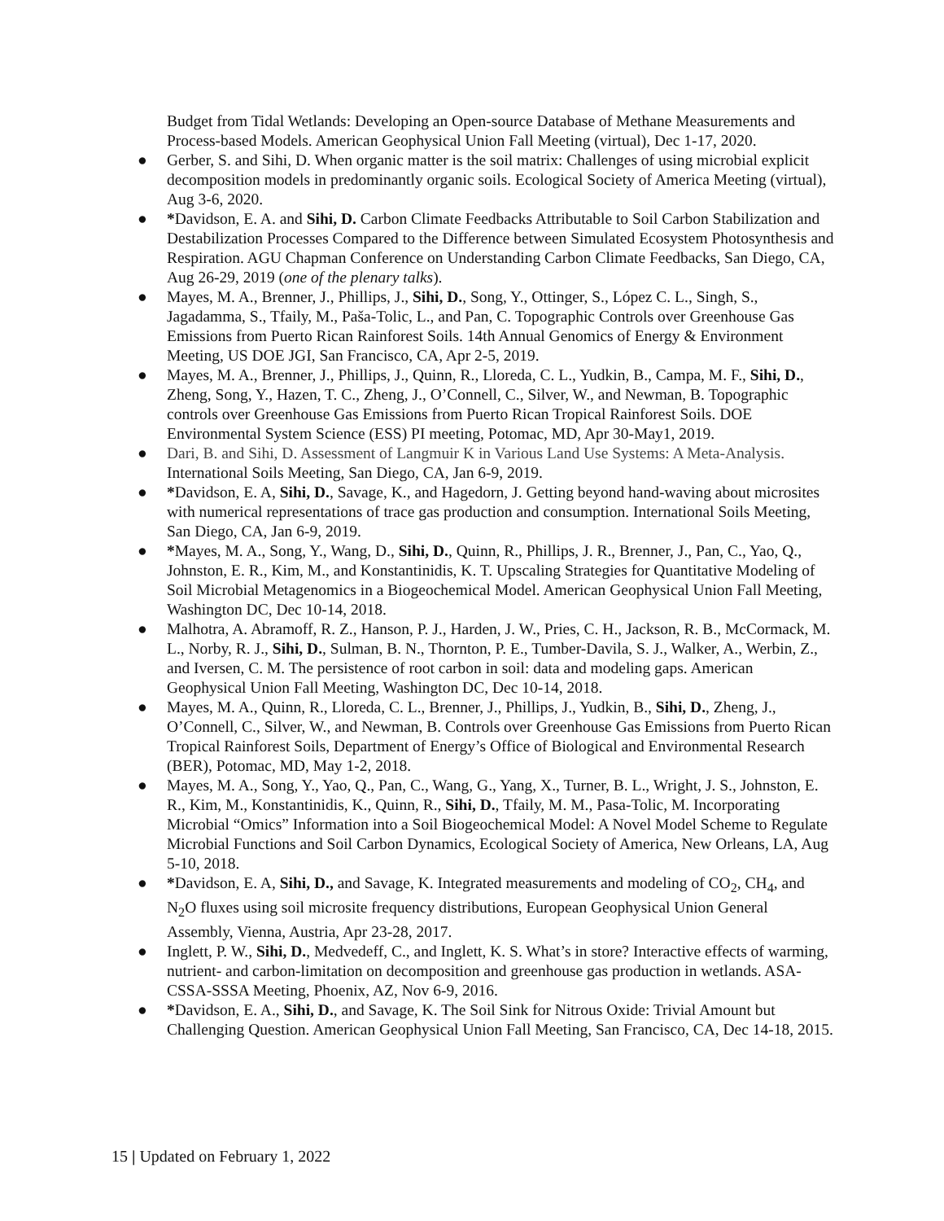Budget from Tidal Wetlands: Developing an Open-source Database of Methane Measurements and Process-based Models. American Geophysical Union Fall Meeting (virtual), Dec 1-17, 2020.
● Gerber, S. and Sihi, D. When organic matter is the soil matrix: Challenges of using microbial explicit decomposition models in predominantly organic soils. Ecological Society of America Meeting (virtual), Aug 3-6, 2020.
● *Davidson, E. A. and Sihi, D. Carbon Climate Feedbacks Attributable to Soil Carbon Stabilization and Destabilization Processes Compared to the Difference between Simulated Ecosystem Photosynthesis and Respiration. AGU Chapman Conference on Understanding Carbon Climate Feedbacks, San Diego, CA, Aug 26-29, 2019 (one of the plenary talks).
● Mayes, M. A., Brenner, J., Phillips, J., Sihi, D., Song, Y., Ottinger, S., López C. L., Singh, S., Jagadamma, S., Tfaily, M., Paša-Tolic, L., and Pan, C. Topographic Controls over Greenhouse Gas Emissions from Puerto Rican Rainforest Soils. 14th Annual Genomics of Energy & Environment Meeting, US DOE JGI, San Francisco, CA, Apr 2-5, 2019.
● Mayes, M. A., Brenner, J., Phillips, J., Quinn, R., Lloreda, C. L., Yudkin, B., Campa, M. F., Sihi, D., Zheng, Song, Y., Hazen, T. C., Zheng, J., O’Connell, C., Silver, W., and Newman, B. Topographic controls over Greenhouse Gas Emissions from Puerto Rican Tropical Rainforest Soils. DOE Environmental System Science (ESS) PI meeting, Potomac, MD, Apr 30-May1, 2019.
● Dari, B. and Sihi, D. Assessment of Langmuir K in Various Land Use Systems: A Meta-Analysis. International Soils Meeting, San Diego, CA, Jan 6-9, 2019.
● *Davidson, E. A, Sihi, D., Savage, K., and Hagedorn, J. Getting beyond hand-waving about microsites with numerical representations of trace gas production and consumption. International Soils Meeting, San Diego, CA, Jan 6-9, 2019.
● *Mayes, M. A., Song, Y., Wang, D., Sihi, D., Quinn, R., Phillips, J. R., Brenner, J., Pan, C., Yao, Q., Johnston, E. R., Kim, M., and Konstantinidis, K. T. Upscaling Strategies for Quantitative Modeling of Soil Microbial Metagenomics in a Biogeochemical Model. American Geophysical Union Fall Meeting, Washington DC, Dec 10-14, 2018.
● Malhotra, A. Abramoff, R. Z., Hanson, P. J., Harden, J. W., Pries, C. H., Jackson, R. B., McCormack, M. L., Norby, R. J., Sihi, D., Sulman, B. N., Thornton, P. E., Tumber-Davila, S. J., Walker, A., Werbin, Z., and Iversen, C. M. The persistence of root carbon in soil: data and modeling gaps. American Geophysical Union Fall Meeting, Washington DC, Dec 10-14, 2018.
● Mayes, M. A., Quinn, R., Lloreda, C. L., Brenner, J., Phillips, J., Yudkin, B., Sihi, D., Zheng, J., O’Connell, C., Silver, W., and Newman, B. Controls over Greenhouse Gas Emissions from Puerto Rican Tropical Rainforest Soils, Department of Energy’s Office of Biological and Environmental Research (BER), Potomac, MD, May 1-2, 2018.
● Mayes, M. A., Song, Y., Yao, Q., Pan, C., Wang, G., Yang, X., Turner, B. L., Wright, J. S., Johnston, E. R., Kim, M., Konstantinidis, K., Quinn, R., Sihi, D., Tfaily, M. M., Pasa-Tolic, M. Incorporating Microbial “Omics” Information into a Soil Biogeochemical Model: A Novel Model Scheme to Regulate Microbial Functions and Soil Carbon Dynamics, Ecological Society of America, New Orleans, LA, Aug 5-10, 2018.
● *Davidson, E. A, Sihi, D., and Savage, K. Integrated measurements and modeling of CO<sub>2</sub>, CH<sub>4</sub>, and N<sub>2</sub>O fluxes using soil microsite frequency distributions, European Geophysical Union General Assembly, Vienna, Austria, Apr 23-28, 2017.
● Inglett, P. W., Sihi, D., Medvedeff, C., and Inglett, K. S. What’s in store? Interactive effects of warming, nutrient- and carbon-limitation on decomposition and greenhouse gas production in wetlands. ASA-CSSA-SSSA Meeting, Phoenix, AZ, Nov 6-9, 2016.
● *Davidson, E. A., Sihi, D., and Savage, K. The Soil Sink for Nitrous Oxide: Trivial Amount but Challenging Question. American Geophysical Union Fall Meeting, San Francisco, CA, Dec 14-18, 2015.
15 | Updated on February 1, 2022